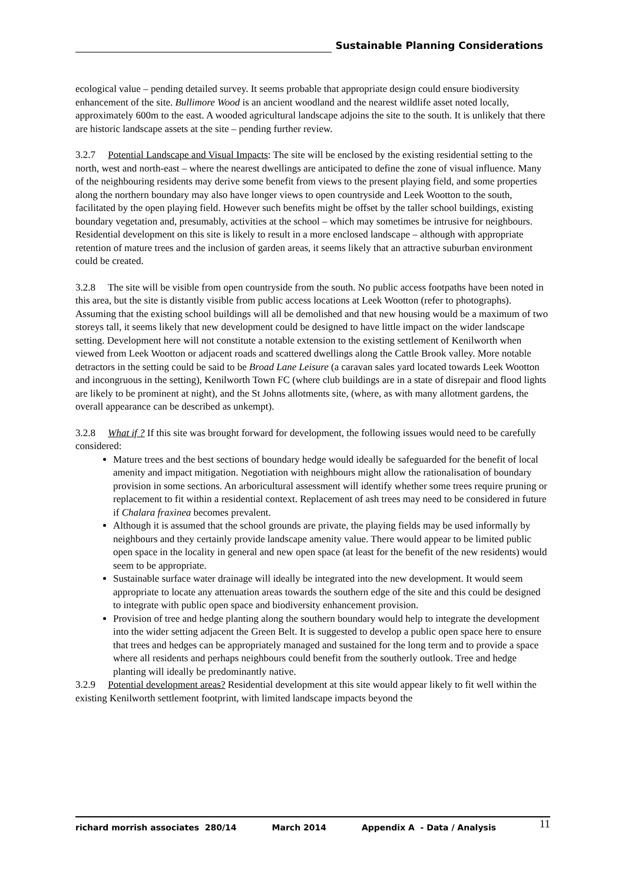Sustainable Planning Considerations
ecological value – pending detailed survey. It seems probable that appropriate design could ensure biodiversity enhancement of the site. Bullimore Wood is an ancient woodland and the nearest wildlife asset noted locally, approximately 600m to the east. A wooded agricultural landscape adjoins the site to the south. It is unlikely that there are historic landscape assets at the site – pending further review.
3.2.7 Potential Landscape and Visual Impacts: The site will be enclosed by the existing residential setting to the north, west and north-east – where the nearest dwellings are anticipated to define the zone of visual influence. Many of the neighbouring residents may derive some benefit from views to the present playing field, and some properties along the northern boundary may also have longer views to open countryside and Leek Wootton to the south, facilitated by the open playing field. However such benefits might be offset by the taller school buildings, existing boundary vegetation and, presumably, activities at the school – which may sometimes be intrusive for neighbours. Residential development on this site is likely to result in a more enclosed landscape – although with appropriate retention of mature trees and the inclusion of garden areas, it seems likely that an attractive suburban environment could be created.
3.2.8 The site will be visible from open countryside from the south. No public access footpaths have been noted in this area, but the site is distantly visible from public access locations at Leek Wootton (refer to photographs). Assuming that the existing school buildings will all be demolished and that new housing would be a maximum of two storeys tall, it seems likely that new development could be designed to have little impact on the wider landscape setting. Development here will not constitute a notable extension to the existing settlement of Kenilworth when viewed from Leek Wootton or adjacent roads and scattered dwellings along the Cattle Brook valley. More notable detractors in the setting could be said to be Broad Lane Leisure (a caravan sales yard located towards Leek Wootton and incongruous in the setting), Kenilworth Town FC (where club buildings are in a state of disrepair and flood lights are likely to be prominent at night), and the St Johns allotments site, (where, as with many allotment gardens, the overall appearance can be described as unkempt).
3.2.8 What if ? If this site was brought forward for development, the following issues would need to be carefully considered:
Mature trees and the best sections of boundary hedge would ideally be safeguarded for the benefit of local amenity and impact mitigation. Negotiation with neighbours might allow the rationalisation of boundary provision in some sections. An arboricultural assessment will identify whether some trees require pruning or replacement to fit within a residential context. Replacement of ash trees may need to be considered in future if Chalara fraxinea becomes prevalent.
Although it is assumed that the school grounds are private, the playing fields may be used informally by neighbours and they certainly provide landscape amenity value. There would appear to be limited public open space in the locality in general and new open space (at least for the benefit of the new residents) would seem to be appropriate.
Sustainable surface water drainage will ideally be integrated into the new development. It would seem appropriate to locate any attenuation areas towards the southern edge of the site and this could be designed to integrate with public open space and biodiversity enhancement provision.
Provision of tree and hedge planting along the southern boundary would help to integrate the development into the wider setting adjacent the Green Belt. It is suggested to develop a public open space here to ensure that trees and hedges can be appropriately managed and sustained for the long term and to provide a space where all residents and perhaps neighbours could benefit from the southerly outlook. Tree and hedge planting will ideally be predominantly native.
3.2.9 Potential development areas? Residential development at this site would appear likely to fit well within the existing Kenilworth settlement footprint, with limited landscape impacts beyond the
richard morrish associates 280/14 March 2014 Appendix A - Data / Analysis 11